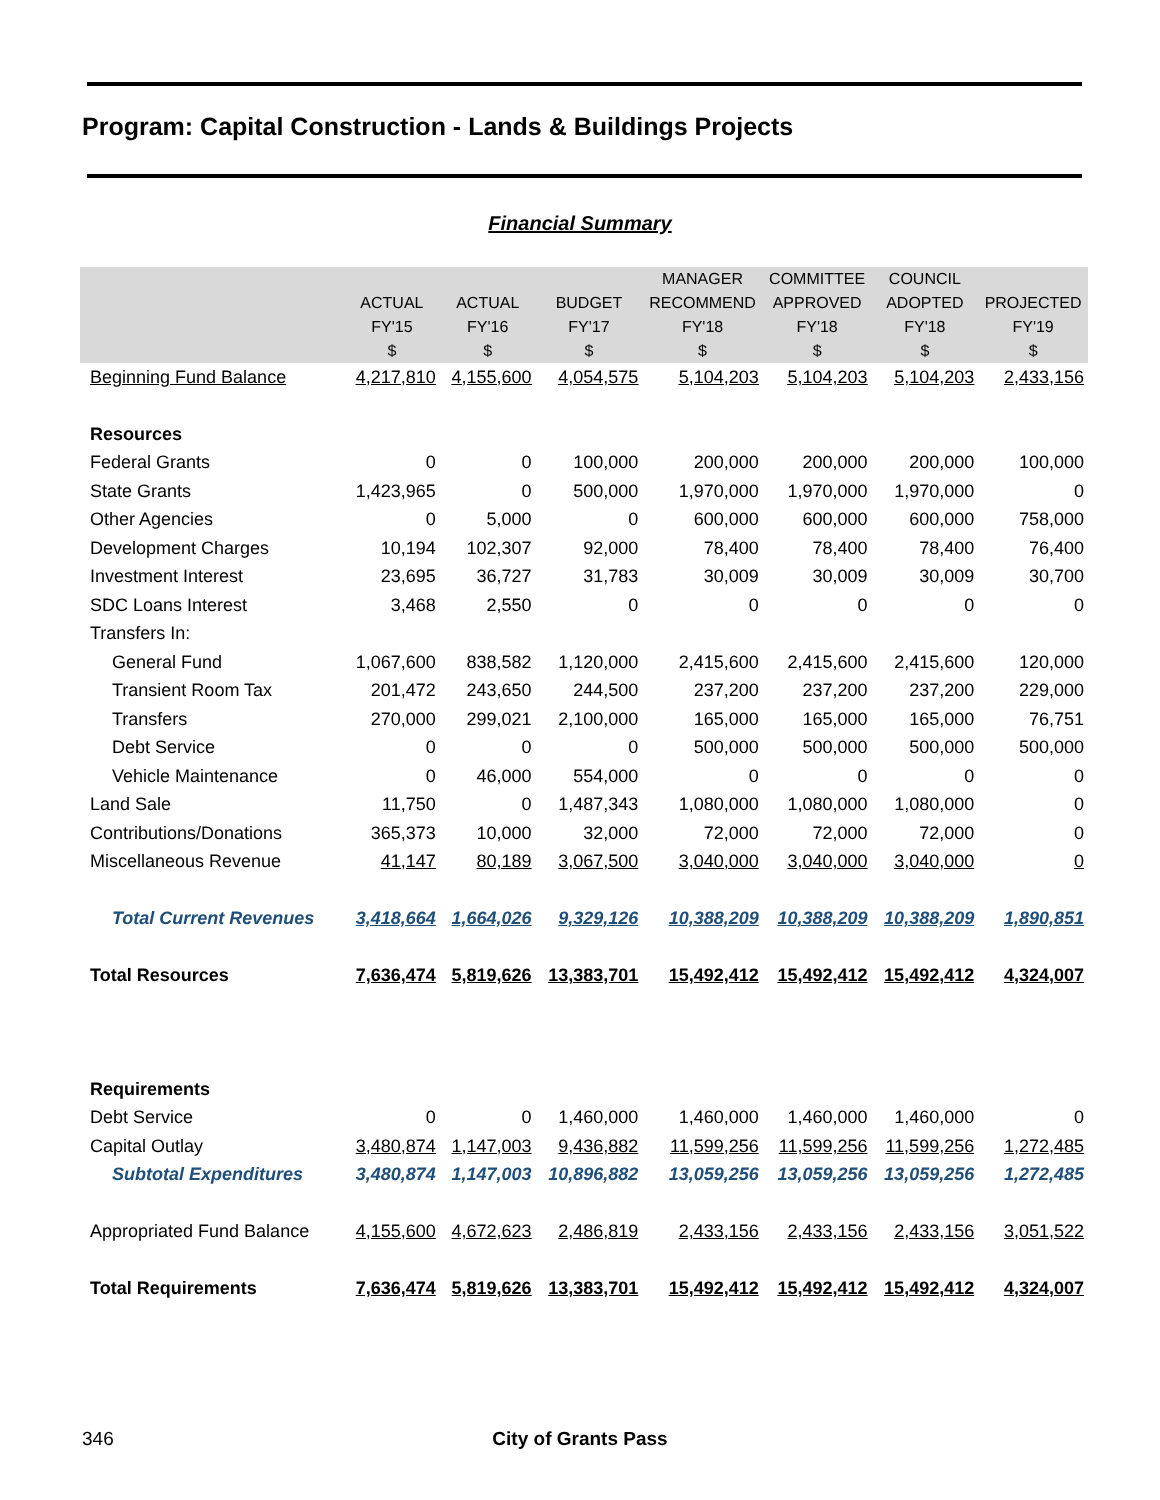Program: Capital Construction - Lands & Buildings Projects
Financial Summary
| | ACTUAL FY'15 $ | ACTUAL FY'16 $ | BUDGET FY'17 $ | MANAGER RECOMMEND FY'18 $ | COMMITTEE APPROVED FY'18 $ | COUNCIL ADOPTED FY'18 $ | PROJECTED FY'19 $ |
| --- | --- | --- | --- | --- | --- | --- | --- |
| Beginning Fund Balance | 4,217,810 | 4,155,600 | 4,054,575 | 5,104,203 | 5,104,203 | 5,104,203 | 2,433,156 |
| Resources | | | | | | | |
| Federal Grants | 0 | 0 | 100,000 | 200,000 | 200,000 | 200,000 | 100,000 |
| State Grants | 1,423,965 | 0 | 500,000 | 1,970,000 | 1,970,000 | 1,970,000 | 0 |
| Other Agencies | 0 | 5,000 | 0 | 600,000 | 600,000 | 600,000 | 758,000 |
| Development Charges | 10,194 | 102,307 | 92,000 | 78,400 | 78,400 | 78,400 | 76,400 |
| Investment Interest | 23,695 | 36,727 | 31,783 | 30,009 | 30,009 | 30,009 | 30,700 |
| SDC Loans Interest | 3,468 | 2,550 | 0 | 0 | 0 | 0 | 0 |
| Transfers In: | | | | | | | |
| General Fund | 1,067,600 | 838,582 | 1,120,000 | 2,415,600 | 2,415,600 | 2,415,600 | 120,000 |
| Transient Room Tax | 201,472 | 243,650 | 244,500 | 237,200 | 237,200 | 237,200 | 229,000 |
| Transfers | 270,000 | 299,021 | 2,100,000 | 165,000 | 165,000 | 165,000 | 76,751 |
| Debt Service | 0 | 0 | 0 | 500,000 | 500,000 | 500,000 | 500,000 |
| Vehicle Maintenance | 0 | 46,000 | 554,000 | 0 | 0 | 0 | 0 |
| Land Sale | 11,750 | 0 | 1,487,343 | 1,080,000 | 1,080,000 | 1,080,000 | 0 |
| Contributions/Donations | 365,373 | 10,000 | 32,000 | 72,000 | 72,000 | 72,000 | 0 |
| Miscellaneous Revenue | 41,147 | 80,189 | 3,067,500 | 3,040,000 | 3,040,000 | 3,040,000 | 0 |
| Total Current Revenues | 3,418,664 | 1,664,026 | 9,329,126 | 10,388,209 | 10,388,209 | 10,388,209 | 1,890,851 |
| Total Resources | 7,636,474 | 5,819,626 | 13,383,701 | 15,492,412 | 15,492,412 | 15,492,412 | 4,324,007 |
| Requirements | | | | | | | |
| Debt Service | 0 | 0 | 1,460,000 | 1,460,000 | 1,460,000 | 1,460,000 | 0 |
| Capital Outlay | 3,480,874 | 1,147,003 | 9,436,882 | 11,599,256 | 11,599,256 | 11,599,256 | 1,272,485 |
| Subtotal Expenditures | 3,480,874 | 1,147,003 | 10,896,882 | 13,059,256 | 13,059,256 | 13,059,256 | 1,272,485 |
| Appropriated Fund Balance | 4,155,600 | 4,672,623 | 2,486,819 | 2,433,156 | 2,433,156 | 2,433,156 | 3,051,522 |
| Total Requirements | 7,636,474 | 5,819,626 | 13,383,701 | 15,492,412 | 15,492,412 | 15,492,412 | 4,324,007 |
346
City of Grants Pass